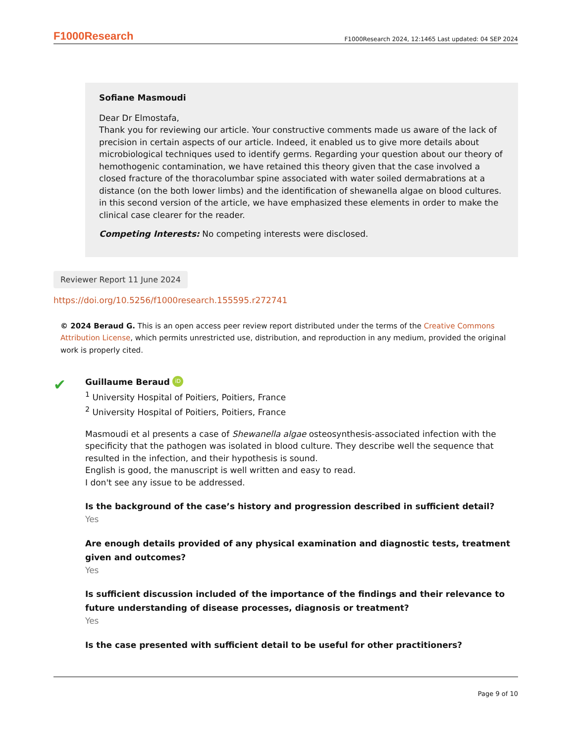F1000Research F1000Research 2024, 12:1465 Last updated: 04 SEP 2024
Sofiane Masmoudi
Dear Dr Elmostafa,
Thank you for reviewing our article. Your constructive comments made us aware of the lack of precision in certain aspects of our article. Indeed, it enabled us to give more details about microbiological techniques used to identify germs. Regarding your question about our theory of hemothogenic contamination, we have retained this theory given that the case involved a closed fracture of the thoracolumbar spine associated with water soiled dermabrations at a distance (on the both lower limbs) and the identification of shewanella algae on blood cultures. in this second version of the article, we have emphasized these elements in order to make the clinical case clearer for the reader.
Competing Interests: No competing interests were disclosed.
Reviewer Report 11 June 2024
https://doi.org/10.5256/f1000research.155595.r272741
© 2024 Beraud G. This is an open access peer review report distributed under the terms of the Creative Commons Attribution License, which permits unrestricted use, distribution, and reproduction in any medium, provided the original work is properly cited.
✔
Guillaume Beraud iD
<sup>1</sup> University Hospital of Poitiers, Poitiers, France
<sup>2</sup> University Hospital of Poitiers, Poitiers, France
Masmoudi et al presents a case of Shewanella algae osteosynthesis-associated infection with the specificity that the pathogen was isolated in blood culture. They describe well the sequence that resulted in the infection, and their hypothesis is sound.
English is good, the manuscript is well written and easy to read.
I don't see any issue to be addressed.
Is the background of the case’s history and progression described in sufficient detail?
Yes
Are enough details provided of any physical examination and diagnostic tests, treatment given and outcomes?
Yes
Is sufficient discussion included of the importance of the findings and their relevance to future understanding of disease processes, diagnosis or treatment?
Yes
Is the case presented with sufficient detail to be useful for other practitioners?
Page 9 of 10